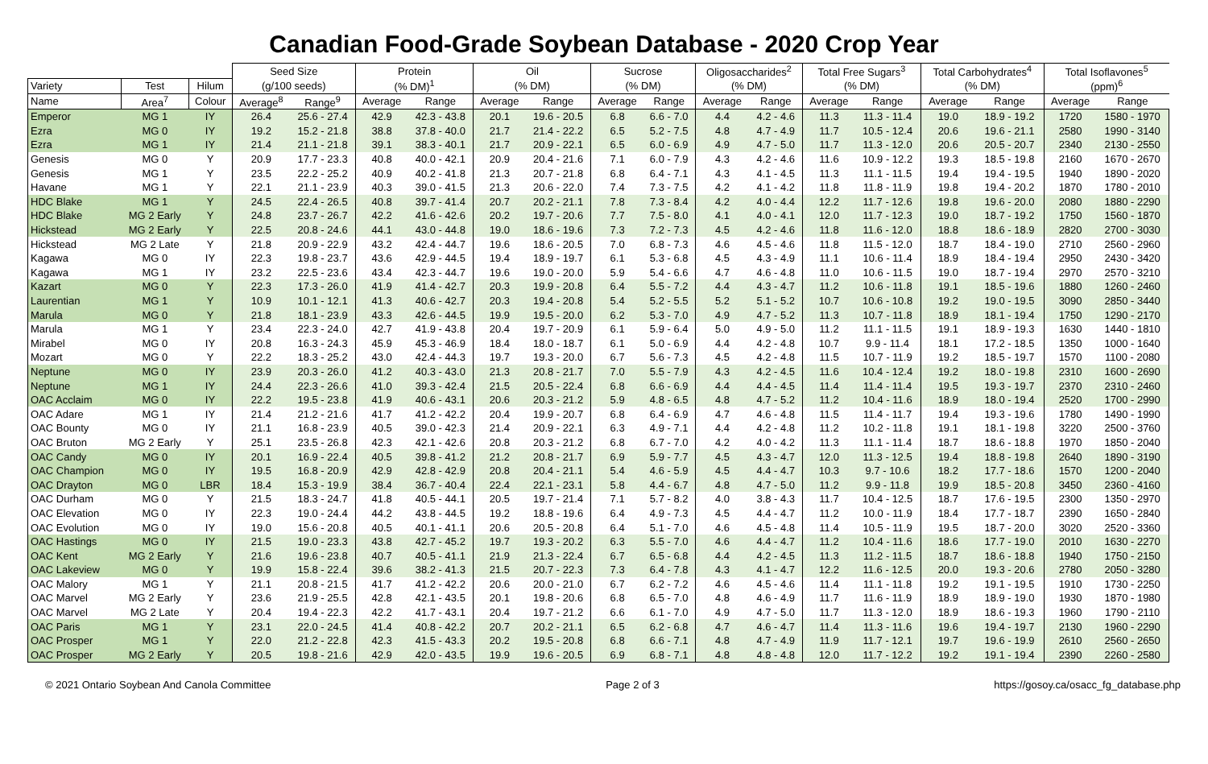Canadian Food-Grade Soybean Database - 2020 Crop Year
| | | | Seed Size | | Protein | | Oil | | Sucrose | | Oligosaccharides<sup>2</sup> | | Total Free Sugars<sup>3</sup> | | Total Carbohydrates<sup>4</sup> | | Total Isoflavones<sup>5</sup> | |
| --- | --- | --- | --- | --- | --- | --- | --- | --- | --- | --- | --- | --- | --- | --- | --- | --- | --- | --- |
| Variety | Test | Hilum | (g/100 seeds) | | (% DM)<sup>1</sup> | | (% DM) | | (% DM) | | (% DM) | | (% DM) | | (% DM) | | (ppm)<sup>6</sup> | |
| Name | Area<sup>7</sup> | Colour | Average<sup>8</sup> | Range<sup>9</sup> | Average | Range | Average | Range | Average | Range | Average | Range | Average | Range | Average | Range | Average | Range |
| Emperor | MG 1 | IY | 26.4 | 25.6 - 27.4 | 42.9 | 42.3 - 43.8 | 20.1 | 19.6 - 20.5 | 6.8 | 6.6 - 7.0 | 4.4 | 4.2 - 4.6 | 11.3 | 11.3 - 11.4 | 19.0 | 18.9 - 19.2 | 1720 | 1580 - 1970 |
| Ezra | MG 0 | IY | 19.2 | 15.2 - 21.8 | 38.8 | 37.8 - 40.0 | 21.7 | 21.4 - 22.2 | 6.5 | 5.2 - 7.5 | 4.8 | 4.7 - 4.9 | 11.7 | 10.5 - 12.4 | 20.6 | 19.6 - 21.1 | 2580 | 1990 - 3140 |
| Ezra | MG 1 | IY | 21.4 | 21.1 - 21.8 | 39.1 | 38.3 - 40.1 | 21.7 | 20.9 - 22.1 | 6.5 | 6.0 - 6.9 | 4.9 | 4.7 - 5.0 | 11.7 | 11.3 - 12.0 | 20.6 | 20.5 - 20.7 | 2340 | 2130 - 2550 |
| Genesis | MG 0 | Y | 20.9 | 17.7 - 23.3 | 40.8 | 40.0 - 42.1 | 20.9 | 20.4 - 21.6 | 7.1 | 6.0 - 7.9 | 4.3 | 4.2 - 4.6 | 11.6 | 10.9 - 12.2 | 19.3 | 18.5 - 19.8 | 2160 | 1670 - 2670 |
| Genesis | MG 1 | Y | 23.5 | 22.2 - 25.2 | 40.9 | 40.2 - 41.8 | 21.3 | 20.7 - 21.8 | 6.8 | 6.4 - 7.1 | 4.3 | 4.1 - 4.5 | 11.3 | 11.1 - 11.5 | 19.4 | 19.4 - 19.5 | 1940 | 1890 - 2020 |
| Havane | MG 1 | Y | 22.1 | 21.1 - 23.9 | 40.3 | 39.0 - 41.5 | 21.3 | 20.6 - 22.0 | 7.4 | 7.3 - 7.5 | 4.2 | 4.1 - 4.2 | 11.8 | 11.8 - 11.9 | 19.8 | 19.4 - 20.2 | 1870 | 1780 - 2010 |
| HDC Blake | MG 1 | Y | 24.5 | 22.4 - 26.5 | 40.8 | 39.7 - 41.4 | 20.7 | 20.2 - 21.1 | 7.8 | 7.3 - 8.4 | 4.2 | 4.0 - 4.4 | 12.2 | 11.7 - 12.6 | 19.8 | 19.6 - 20.0 | 2080 | 1880 - 2290 |
| HDC Blake | MG 2 Early | Y | 24.8 | 23.7 - 26.7 | 42.2 | 41.6 - 42.6 | 20.2 | 19.7 - 20.6 | 7.7 | 7.5 - 8.0 | 4.1 | 4.0 - 4.1 | 12.0 | 11.7 - 12.3 | 19.0 | 18.7 - 19.2 | 1750 | 1560 - 1870 |
| Hickstead | MG 2 Early | Y | 22.5 | 20.8 - 24.6 | 44.1 | 43.0 - 44.8 | 19.0 | 18.6 - 19.6 | 7.3 | 7.2 - 7.3 | 4.5 | 4.2 - 4.6 | 11.8 | 11.6 - 12.0 | 18.8 | 18.6 - 18.9 | 2820 | 2700 - 3030 |
| Hickstead | MG 2 Late | Y | 21.8 | 20.9 - 22.9 | 43.2 | 42.4 - 44.7 | 19.6 | 18.6 - 20.5 | 7.0 | 6.8 - 7.3 | 4.6 | 4.5 - 4.6 | 11.8 | 11.5 - 12.0 | 18.7 | 18.4 - 19.0 | 2710 | 2560 - 2960 |
| Kagawa | MG 0 | IY | 22.3 | 19.8 - 23.7 | 43.6 | 42.9 - 44.5 | 19.4 | 18.9 - 19.7 | 6.1 | 5.3 - 6.8 | 4.5 | 4.3 - 4.9 | 11.1 | 10.6 - 11.4 | 18.9 | 18.4 - 19.4 | 2950 | 2430 - 3420 |
| Kagawa | MG 1 | IY | 23.2 | 22.5 - 23.6 | 43.4 | 42.3 - 44.7 | 19.6 | 19.0 - 20.0 | 5.9 | 5.4 - 6.6 | 4.7 | 4.6 - 4.8 | 11.0 | 10.6 - 11.5 | 19.0 | 18.7 - 19.4 | 2970 | 2570 - 3210 |
| Kazart | MG 0 | Y | 22.3 | 17.3 - 26.0 | 41.9 | 41.4 - 42.7 | 20.3 | 19.9 - 20.8 | 6.4 | 5.5 - 7.2 | 4.4 | 4.3 - 4.7 | 11.2 | 10.6 - 11.8 | 19.1 | 18.5 - 19.6 | 1880 | 1260 - 2460 |
| Laurentian | MG 1 | Y | 10.9 | 10.1 - 12.1 | 41.3 | 40.6 - 42.7 | 20.3 | 19.4 - 20.8 | 5.4 | 5.2 - 5.5 | 5.2 | 5.1 - 5.2 | 10.7 | 10.6 - 10.8 | 19.2 | 19.0 - 19.5 | 3090 | 2850 - 3440 |
| Marula | MG 0 | Y | 21.8 | 18.1 - 23.9 | 43.3 | 42.6 - 44.5 | 19.9 | 19.5 - 20.0 | 6.2 | 5.3 - 7.0 | 4.9 | 4.7 - 5.2 | 11.3 | 10.7 - 11.8 | 18.9 | 18.1 - 19.4 | 1750 | 1290 - 2170 |
| Marula | MG 1 | Y | 23.4 | 22.3 - 24.0 | 42.7 | 41.9 - 43.8 | 20.4 | 19.7 - 20.9 | 6.1 | 5.9 - 6.4 | 5.0 | 4.9 - 5.0 | 11.2 | 11.1 - 11.5 | 19.1 | 18.9 - 19.3 | 1630 | 1440 - 1810 |
| Mirabel | MG 0 | IY | 20.8 | 16.3 - 24.3 | 45.9 | 45.3 - 46.9 | 18.4 | 18.0 - 18.7 | 6.1 | 5.0 - 6.9 | 4.4 | 4.2 - 4.8 | 10.7 | 9.9 - 11.4 | 18.1 | 17.2 - 18.5 | 1350 | 1000 - 1640 |
| Mozart | MG 0 | Y | 22.2 | 18.3 - 25.2 | 43.0 | 42.4 - 44.3 | 19.7 | 19.3 - 20.0 | 6.7 | 5.6 - 7.3 | 4.5 | 4.2 - 4.8 | 11.5 | 10.7 - 11.9 | 19.2 | 18.5 - 19.7 | 1570 | 1100 - 2080 |
| Neptune | MG 0 | IY | 23.9 | 20.3 - 26.0 | 41.2 | 40.3 - 43.0 | 21.3 | 20.8 - 21.7 | 7.0 | 5.5 - 7.9 | 4.3 | 4.2 - 4.5 | 11.6 | 10.4 - 12.4 | 19.2 | 18.0 - 19.8 | 2310 | 1600 - 2690 |
| Neptune | MG 1 | IY | 24.4 | 22.3 - 26.6 | 41.0 | 39.3 - 42.4 | 21.5 | 20.5 - 22.4 | 6.8 | 6.6 - 6.9 | 4.4 | 4.4 - 4.5 | 11.4 | 11.4 - 11.4 | 19.5 | 19.3 - 19.7 | 2370 | 2310 - 2460 |
| OAC Acclaim | MG 0 | IY | 22.2 | 19.5 - 23.8 | 41.9 | 40.6 - 43.1 | 20.6 | 20.3 - 21.2 | 5.9 | 4.8 - 6.5 | 4.8 | 4.7 - 5.2 | 11.2 | 10.4 - 11.6 | 18.9 | 18.0 - 19.4 | 2520 | 1700 - 2990 |
| OAC Adare | MG 1 | IY | 21.4 | 21.2 - 21.6 | 41.7 | 41.2 - 42.2 | 20.4 | 19.9 - 20.7 | 6.8 | 6.4 - 6.9 | 4.7 | 4.6 - 4.8 | 11.5 | 11.4 - 11.7 | 19.4 | 19.3 - 19.6 | 1780 | 1490 - 1990 |
| OAC Bounty | MG 0 | IY | 21.1 | 16.8 - 23.9 | 40.5 | 39.0 - 42.3 | 21.4 | 20.9 - 22.1 | 6.3 | 4.9 - 7.1 | 4.4 | 4.2 - 4.8 | 11.2 | 10.2 - 11.8 | 19.1 | 18.1 - 19.8 | 3220 | 2500 - 3760 |
| OAC Bruton | MG 2 Early | Y | 25.1 | 23.5 - 26.8 | 42.3 | 42.1 - 42.6 | 20.8 | 20.3 - 21.2 | 6.8 | 6.7 - 7.0 | 4.2 | 4.0 - 4.2 | 11.3 | 11.1 - 11.4 | 18.7 | 18.6 - 18.8 | 1970 | 1850 - 2040 |
| OAC Candy | MG 0 | IY | 20.1 | 16.9 - 22.4 | 40.5 | 39.8 - 41.2 | 21.2 | 20.8 - 21.7 | 6.9 | 5.9 - 7.7 | 4.5 | 4.3 - 4.7 | 12.0 | 11.3 - 12.5 | 19.4 | 18.8 - 19.8 | 2640 | 1890 - 3190 |
| OAC Champion | MG 0 | IY | 19.5 | 16.8 - 20.9 | 42.9 | 42.8 - 42.9 | 20.8 | 20.4 - 21.1 | 5.4 | 4.6 - 5.9 | 4.5 | 4.4 - 4.7 | 10.3 | 9.7 - 10.6 | 18.2 | 17.7 - 18.6 | 1570 | 1200 - 2040 |
| OAC Drayton | MG 0 | LBR | 18.4 | 15.3 - 19.9 | 38.4 | 36.7 - 40.4 | 22.4 | 22.1 - 23.1 | 5.8 | 4.4 - 6.7 | 4.8 | 4.7 - 5.0 | 11.2 | 9.9 - 11.8 | 19.9 | 18.5 - 20.8 | 3450 | 2360 - 4160 |
| OAC Durham | MG 0 | Y | 21.5 | 18.3 - 24.7 | 41.8 | 40.5 - 44.1 | 20.5 | 19.7 - 21.4 | 7.1 | 5.7 - 8.2 | 4.0 | 3.8 - 4.3 | 11.7 | 10.4 - 12.5 | 18.7 | 17.6 - 19.5 | 2300 | 1350 - 2970 |
| OAC Elevation | MG 0 | IY | 22.3 | 19.0 - 24.4 | 44.2 | 43.8 - 44.5 | 19.2 | 18.8 - 19.6 | 6.4 | 4.9 - 7.3 | 4.5 | 4.4 - 4.7 | 11.2 | 10.0 - 11.9 | 18.4 | 17.7 - 18.7 | 2390 | 1650 - 2840 |
| OAC Evolution | MG 0 | IY | 19.0 | 15.6 - 20.8 | 40.5 | 40.1 - 41.1 | 20.6 | 20.5 - 20.8 | 6.4 | 5.1 - 7.0 | 4.6 | 4.5 - 4.8 | 11.4 | 10.5 - 11.9 | 19.5 | 18.7 - 20.0 | 3020 | 2520 - 3360 |
| OAC Hastings | MG 0 | IY | 21.5 | 19.0 - 23.3 | 43.8 | 42.7 - 45.2 | 19.7 | 19.3 - 20.2 | 6.3 | 5.5 - 7.0 | 4.6 | 4.4 - 4.7 | 11.2 | 10.4 - 11.6 | 18.6 | 17.7 - 19.0 | 2010 | 1630 - 2270 |
| OAC Kent | MG 2 Early | Y | 21.6 | 19.6 - 23.8 | 40.7 | 40.5 - 41.1 | 21.9 | 21.3 - 22.4 | 6.7 | 6.5 - 6.8 | 4.4 | 4.2 - 4.5 | 11.3 | 11.2 - 11.5 | 18.7 | 18.6 - 18.8 | 1940 | 1750 - 2150 |
| OAC Lakeview | MG 0 | Y | 19.9 | 15.8 - 22.4 | 39.6 | 38.2 - 41.3 | 21.5 | 20.7 - 22.3 | 7.3 | 6.4 - 7.8 | 4.3 | 4.1 - 4.7 | 12.2 | 11.6 - 12.5 | 20.0 | 19.3 - 20.6 | 2780 | 2050 - 3280 |
| OAC Malory | MG 1 | Y | 21.1 | 20.8 - 21.5 | 41.7 | 41.2 - 42.2 | 20.6 | 20.0 - 21.0 | 6.7 | 6.2 - 7.2 | 4.6 | 4.5 - 4.6 | 11.4 | 11.1 - 11.8 | 19.2 | 19.1 - 19.5 | 1910 | 1730 - 2250 |
| OAC Marvel | MG 2 Early | Y | 23.6 | 21.9 - 25.5 | 42.8 | 42.1 - 43.5 | 20.1 | 19.8 - 20.6 | 6.8 | 6.5 - 7.0 | 4.8 | 4.6 - 4.9 | 11.7 | 11.6 - 11.9 | 18.9 | 18.9 - 19.0 | 1930 | 1870 - 1980 |
| OAC Marvel | MG 2 Late | Y | 20.4 | 19.4 - 22.3 | 42.2 | 41.7 - 43.1 | 20.4 | 19.7 - 21.2 | 6.6 | 6.1 - 7.0 | 4.9 | 4.7 - 5.0 | 11.7 | 11.3 - 12.0 | 18.9 | 18.6 - 19.3 | 1960 | 1790 - 2110 |
| OAC Paris | MG 1 | Y | 23.1 | 22.0 - 24.5 | 41.4 | 40.8 - 42.2 | 20.7 | 20.2 - 21.1 | 6.5 | 6.2 - 6.8 | 4.7 | 4.6 - 4.7 | 11.4 | 11.3 - 11.6 | 19.6 | 19.4 - 19.7 | 2130 | 1960 - 2290 |
| OAC Prosper | MG 1 | Y | 22.0 | 21.2 - 22.8 | 42.3 | 41.5 - 43.3 | 20.2 | 19.5 - 20.8 | 6.8 | 6.6 - 7.1 | 4.8 | 4.7 - 4.9 | 11.9 | 11.7 - 12.1 | 19.7 | 19.6 - 19.9 | 2610 | 2560 - 2650 |
| OAC Prosper | MG 2 Early | Y | 20.5 | 19.8 - 21.6 | 42.9 | 42.0 - 43.5 | 19.9 | 19.6 - 20.5 | 6.9 | 6.8 - 7.1 | 4.8 | 4.8 - 4.8 | 12.0 | 11.7 - 12.2 | 19.2 | 19.1 - 19.4 | 2390 | 2260 - 2580 |
© 2021 Ontario Soybean And Canola Committee Page 2 of 3 https://gosoy.ca/osacc_fg_database.php